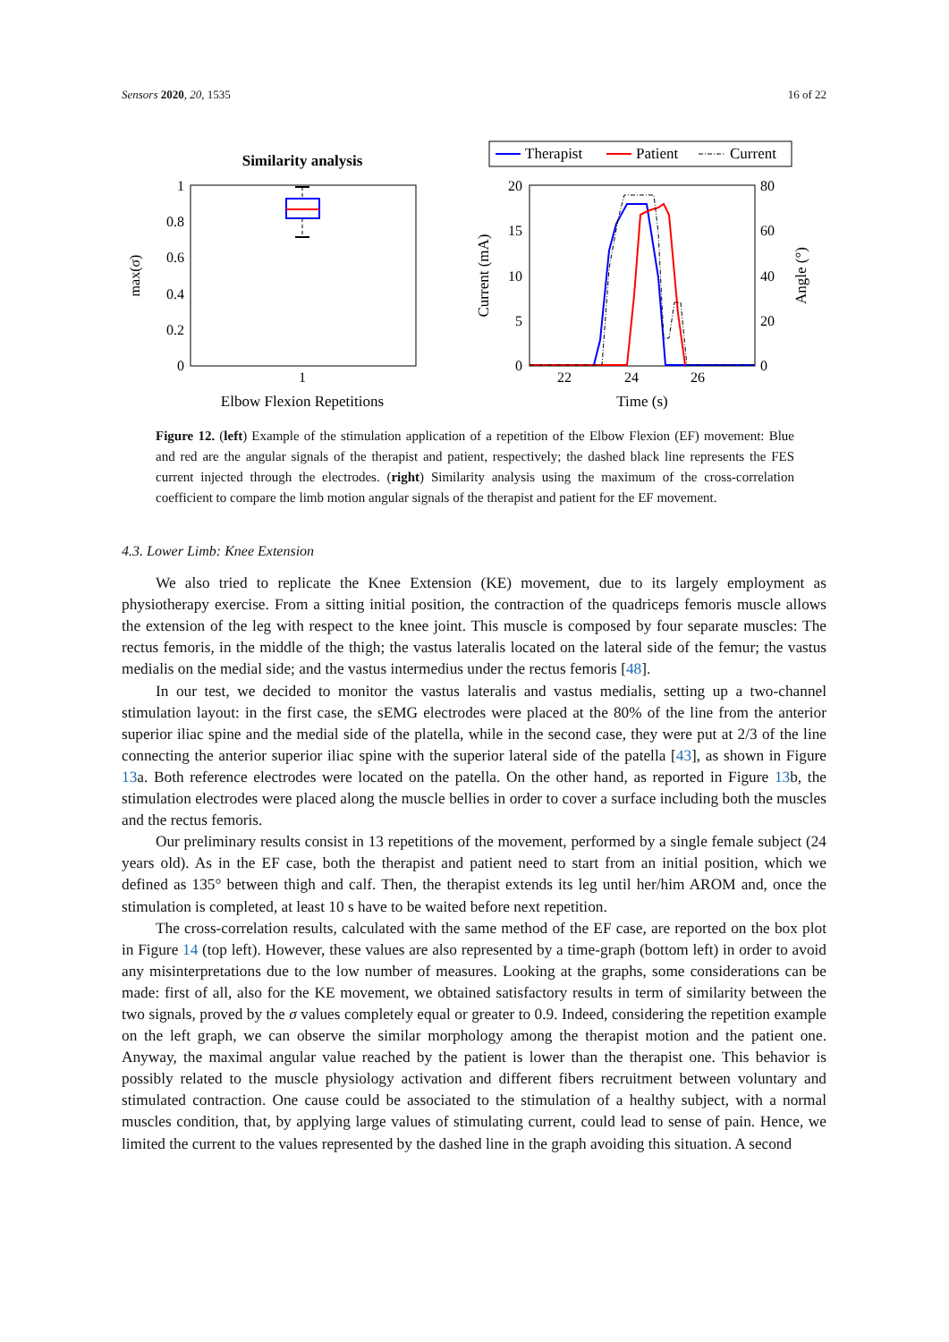Sensors 2020, 20, 1535 16 of 22
Similarity analysis
1
0.8
0.6
0.4
0.2
0
1
max(σ)
Elbow Flexion Repetitions
Therapist
Patient
Current
20
15
10
5
0
80
60
40
20
0
22
24
26
Current (mA)
Angle (°)
Time (s)
Figure 12. (left) Example of the stimulation application of a repetition of the Elbow Flexion (EF) movement: Blue and red are the angular signals of the therapist and patient, respectively; the dashed black line represents the FES current injected through the electrodes. (right) Similarity analysis using the maximum of the cross-correlation coefficient to compare the limb motion angular signals of the therapist and patient for the EF movement.
4.3. Lower Limb: Knee Extension
We also tried to replicate the Knee Extension (KE) movement, due to its largely employment as physiotherapy exercise. From a sitting initial position, the contraction of the quadriceps femoris muscle allows the extension of the leg with respect to the knee joint. This muscle is composed by four separate muscles: The rectus femoris, in the middle of the thigh; the vastus lateralis located on the lateral side of the femur; the vastus medialis on the medial side; and the vastus intermedius under the rectus femoris [48].
In our test, we decided to monitor the vastus lateralis and vastus medialis, setting up a two-channel stimulation layout: in the first case, the sEMG electrodes were placed at the 80% of the line from the anterior superior iliac spine and the medial side of the platella, while in the second case, they were put at 2/3 of the line connecting the anterior superior iliac spine with the superior lateral side of the patella [43], as shown in Figure 13a. Both reference electrodes were located on the patella. On the other hand, as reported in Figure 13b, the stimulation electrodes were placed along the muscle bellies in order to cover a surface including both the muscles and the rectus femoris.
Our preliminary results consist in 13 repetitions of the movement, performed by a single female subject (24 years old). As in the EF case, both the therapist and patient need to start from an initial position, which we defined as 135° between thigh and calf. Then, the therapist extends its leg until her/him AROM and, once the stimulation is completed, at least 10 s have to be waited before next repetition.
The cross-correlation results, calculated with the same method of the EF case, are reported on the box plot in Figure 14 (top left). However, these values are also represented by a time-graph (bottom left) in order to avoid any misinterpretations due to the low number of measures. Looking at the graphs, some considerations can be made: first of all, also for the KE movement, we obtained satisfactory results in term of similarity between the two signals, proved by the σ values completely equal or greater to 0.9. Indeed, considering the repetition example on the left graph, we can observe the similar morphology among the therapist motion and the patient one. Anyway, the maximal angular value reached by the patient is lower than the therapist one. This behavior is possibly related to the muscle physiology activation and different fibers recruitment between voluntary and stimulated contraction. One cause could be associated to the stimulation of a healthy subject, with a normal muscles condition, that, by applying large values of stimulating current, could lead to sense of pain. Hence, we limited the current to the values represented by the dashed line in the graph avoiding this situation. A second